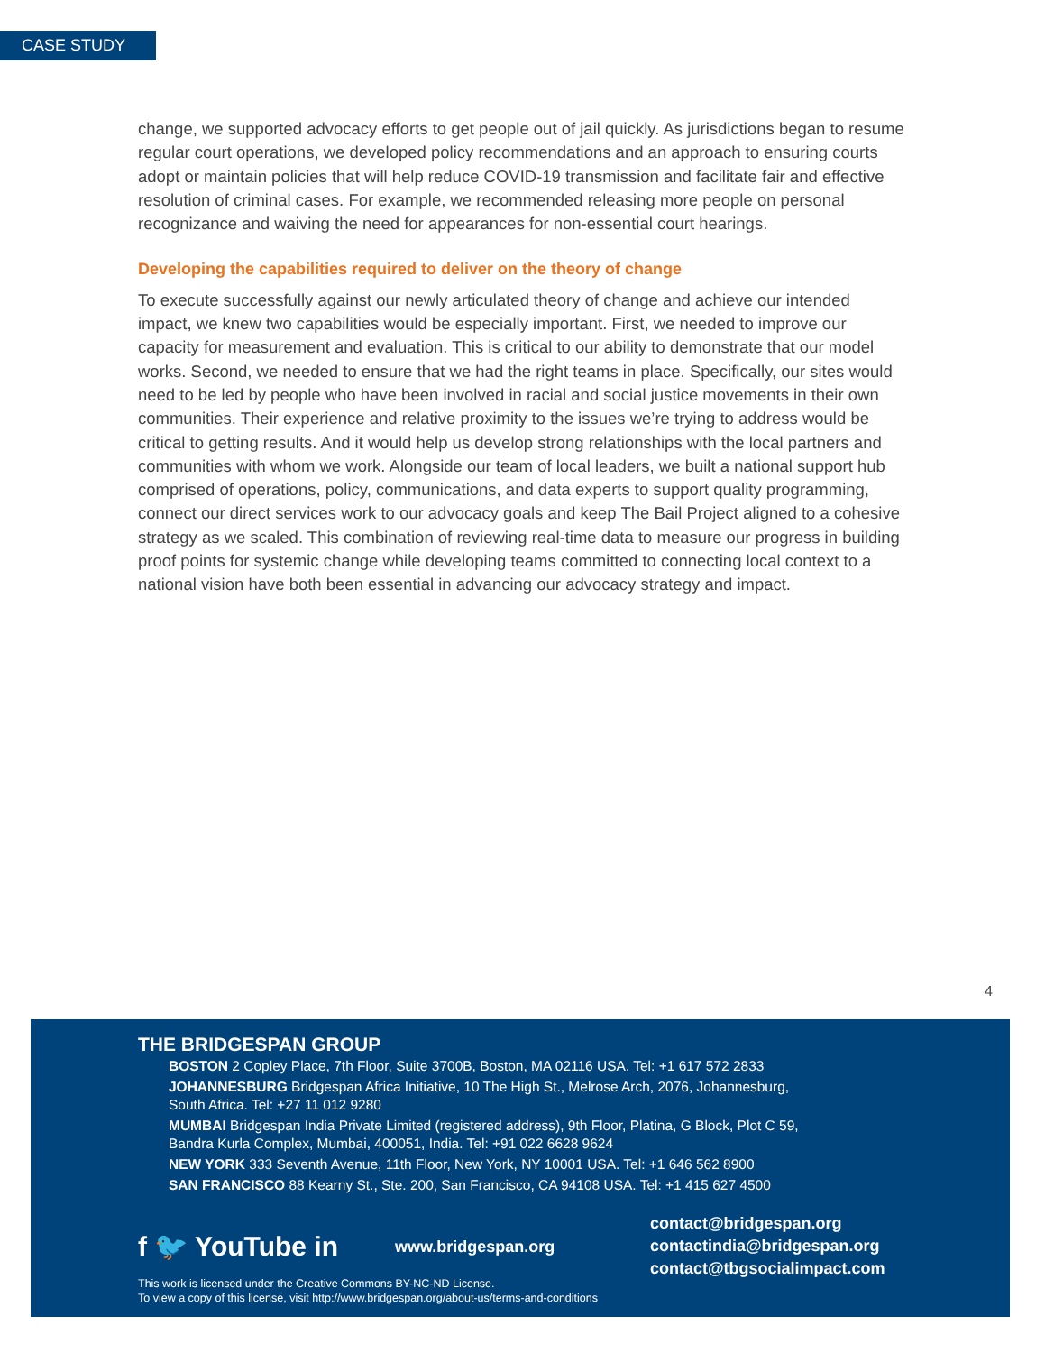CASE STUDY
change, we supported advocacy efforts to get people out of jail quickly. As jurisdictions began to resume regular court operations, we developed policy recommendations and an approach to ensuring courts adopt or maintain policies that will help reduce COVID-19 transmission and facilitate fair and effective resolution of criminal cases. For example, we recommended releasing more people on personal recognizance and waiving the need for appearances for non-essential court hearings.
Developing the capabilities required to deliver on the theory of change
To execute successfully against our newly articulated theory of change and achieve our intended impact, we knew two capabilities would be especially important. First, we needed to improve our capacity for measurement and evaluation. This is critical to our ability to demonstrate that our model works. Second, we needed to ensure that we had the right teams in place. Specifically, our sites would need to be led by people who have been involved in racial and social justice movements in their own communities. Their experience and relative proximity to the issues we’re trying to address would be critical to getting results. And it would help us develop strong relationships with the local partners and communities with whom we work. Alongside our team of local leaders, we built a national support hub comprised of operations, policy, communications, and data experts to support quality programming, connect our direct services work to our advocacy goals and keep The Bail Project aligned to a cohesive strategy as we scaled. This combination of reviewing real-time data to measure our progress in building proof points for systemic change while developing teams committed to connecting local context to a national vision have both been essential in advancing our advocacy strategy and impact.
4
THE BRIDGESPAN GROUP
BOSTON 2 Copley Place, 7th Floor, Suite 3700B, Boston, MA 02116 USA. Tel: +1 617 572 2833
JOHANNESBURG Bridgespan Africa Initiative, 10 The High St., Melrose Arch, 2076, Johannesburg,
South Africa. Tel: +27 11 012 9280
MUMBAI Bridgespan India Private Limited (registered address), 9th Floor, Platina, G Block, Plot C 59,
Bandra Kurla Complex, Mumbai, 400051, India. Tel: +91 022 6628 9624
NEW YORK 333 Seventh Avenue, 11th Floor, New York, NY 10001 USA. Tel: +1 646 562 8900
SAN FRANCISCO 88 Kearny St., Ste. 200, San Francisco, CA 94108 USA. Tel: +1 415 627 4500
f 🐦 YouTube in
www.bridgespan.org
contact@bridgespan.org
contactindia@bridgespan.org
contact@tbgsocialimpact.com
This work is licensed under the Creative Commons BY-NC-ND License.
To view a copy of this license, visit http://www.bridgespan.org/about-us/terms-and-conditions